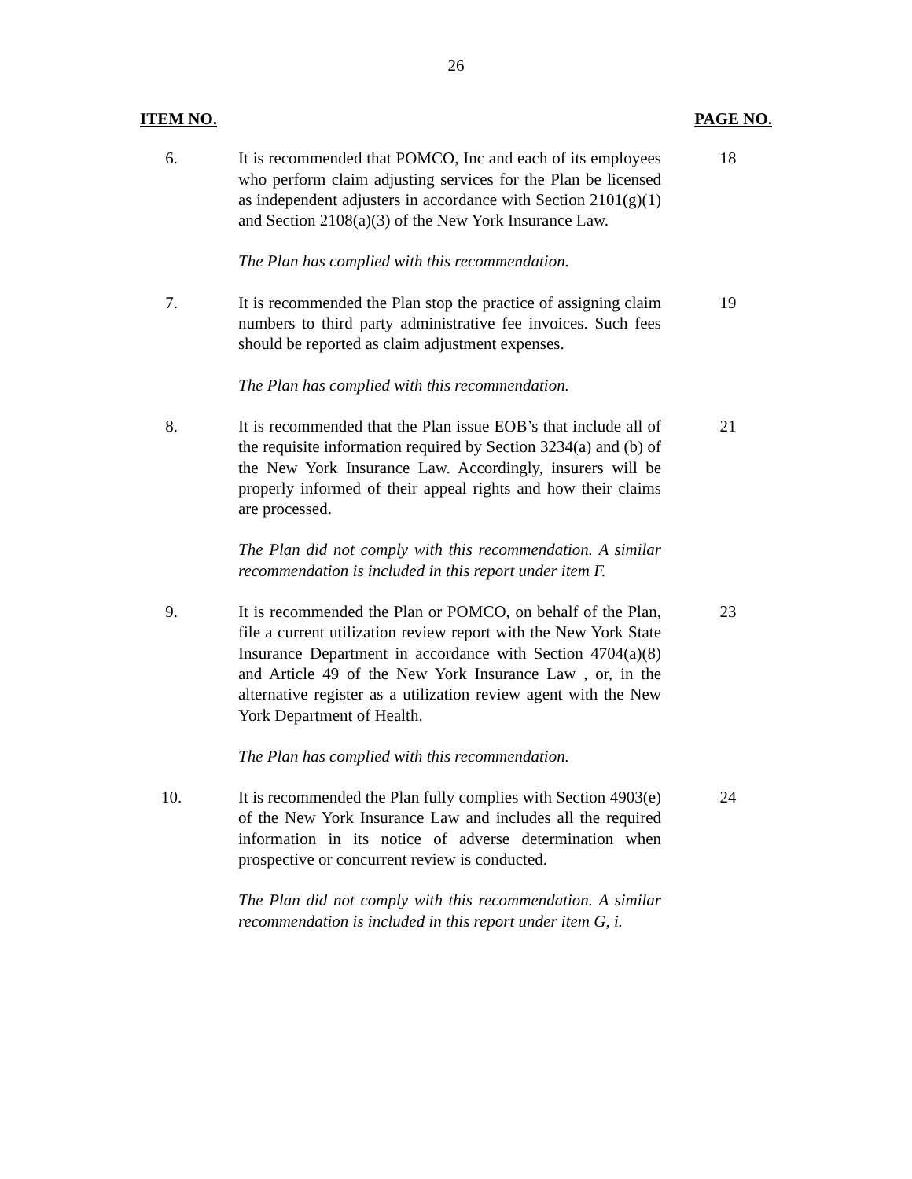26
ITEM NO. PAGE NO.
6. It is recommended that POMCO, Inc and each of its employees who perform claim adjusting services for the Plan be licensed as independent adjusters in accordance with Section 2101(g)(1) and Section 2108(a)(3) of the New York Insurance Law.
18
The Plan has complied with this recommendation.
7. It is recommended the Plan stop the practice of assigning claim numbers to third party administrative fee invoices. Such fees should be reported as claim adjustment expenses.
19
The Plan has complied with this recommendation.
8. It is recommended that the Plan issue EOB’s that include all of the requisite information required by Section 3234(a) and (b) of the New York Insurance Law. Accordingly, insurers will be properly informed of their appeal rights and how their claims are processed.
21
The Plan did not comply with this recommendation. A similar recommendation is included in this report under item F.
9. It is recommended the Plan or POMCO, on behalf of the Plan, file a current utilization review report with the New York State Insurance Department in accordance with Section 4704(a)(8) and Article 49 of the New York Insurance Law , or, in the alternative register as a utilization review agent with the New York Department of Health.
23
The Plan has complied with this recommendation.
10. It is recommended the Plan fully complies with Section 4903(e) of the New York Insurance Law and includes all the required information in its notice of adverse determination when prospective or concurrent review is conducted.
24
The Plan did not comply with this recommendation. A similar recommendation is included in this report under item G, i.